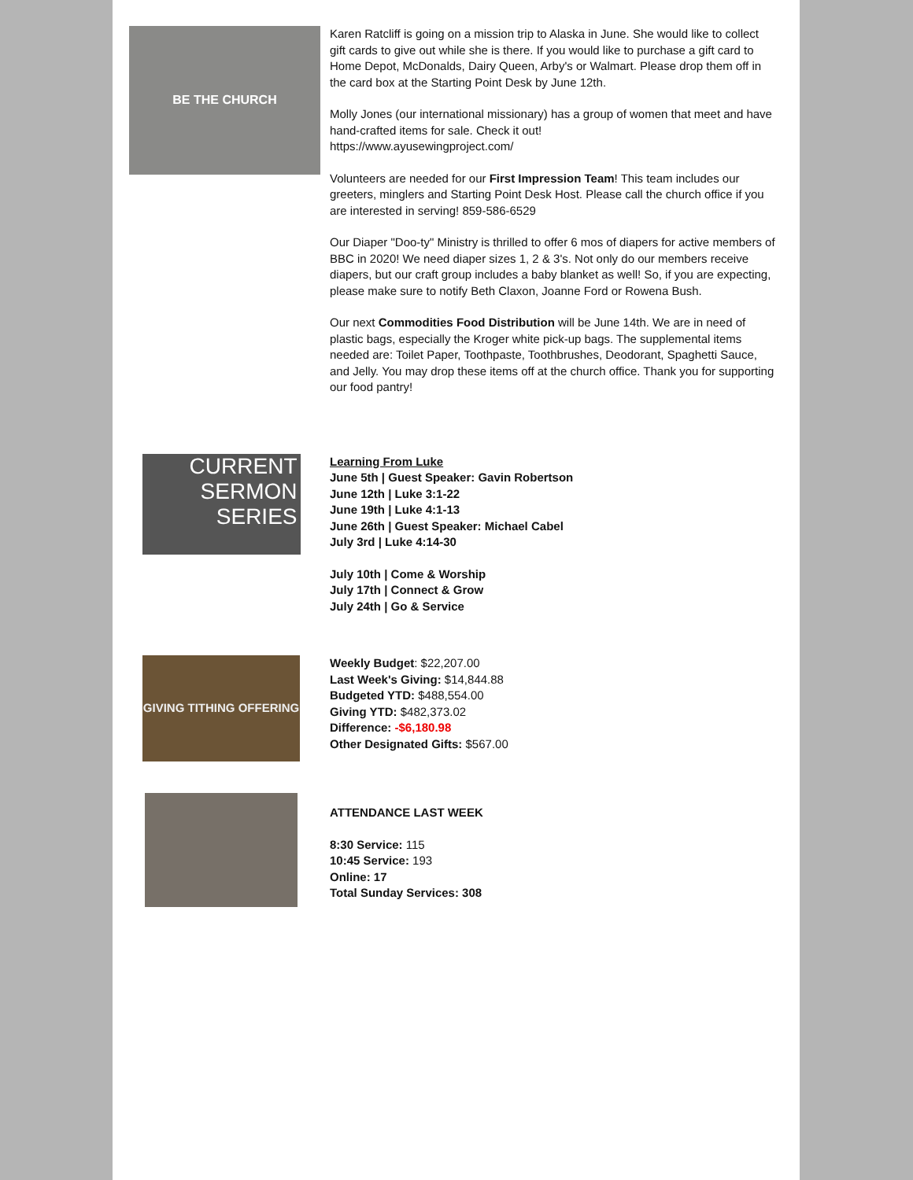BE THE CHURCH
Karen Ratcliff is going on a mission trip to Alaska in June. She would like to collect gift cards to give out while she is there. If you would like to purchase a gift card to Home Depot, McDonalds, Dairy Queen, Arby's or Walmart. Please drop them off in the card box at the Starting Point Desk by June 12th.
Molly Jones (our international missionary) has a group of women that meet and have hand-crafted items for sale. Check it out!
https://www.ayusewingproject.com/
Volunteers are needed for our First Impression Team! This team includes our greeters, minglers and Starting Point Desk Host. Please call the church office if you are interested in serving! 859-586-6529
Our Diaper "Doo-ty" Ministry is thrilled to offer 6 mos of diapers for active members of BBC in 2020! We need diaper sizes 1, 2 & 3's. Not only do our members receive diapers, but our craft group includes a baby blanket as well! So, if you are expecting, please make sure to notify Beth Claxon, Joanne Ford or Rowena Bush.
Our next Commodities Food Distribution will be June 14th. We are in need of plastic bags, especially the Kroger white pick-up bags. The supplemental items needed are: Toilet Paper, Toothpaste, Toothbrushes, Deodorant, Spaghetti Sauce, and Jelly. You may drop these items off at the church office. Thank you for supporting our food pantry!
CURRENT
SERMON
SERIES
Learning From Luke
June 5th | Guest Speaker: Gavin Robertson
June 12th | Luke 3:1-22
June 19th | Luke 4:1-13
June 26th | Guest Speaker: Michael Cabel
July 3rd | Luke 4:14-30
July 10th | Come & Worship
July 17th | Connect & Grow
July 24th | Go & Service
GIVING TITHING OFFERING
Weekly Budget: $22,207.00
Last Week's Giving: $14,844.88
Budgeted YTD: $488,554.00
Giving YTD: $482,373.02
Difference: -$6,180.98
Other Designated Gifts: $567.00
ATTENDANCE LAST WEEK
8:30 Service: 115
10:45 Service: 193
Online: 17
Total Sunday Services: 308